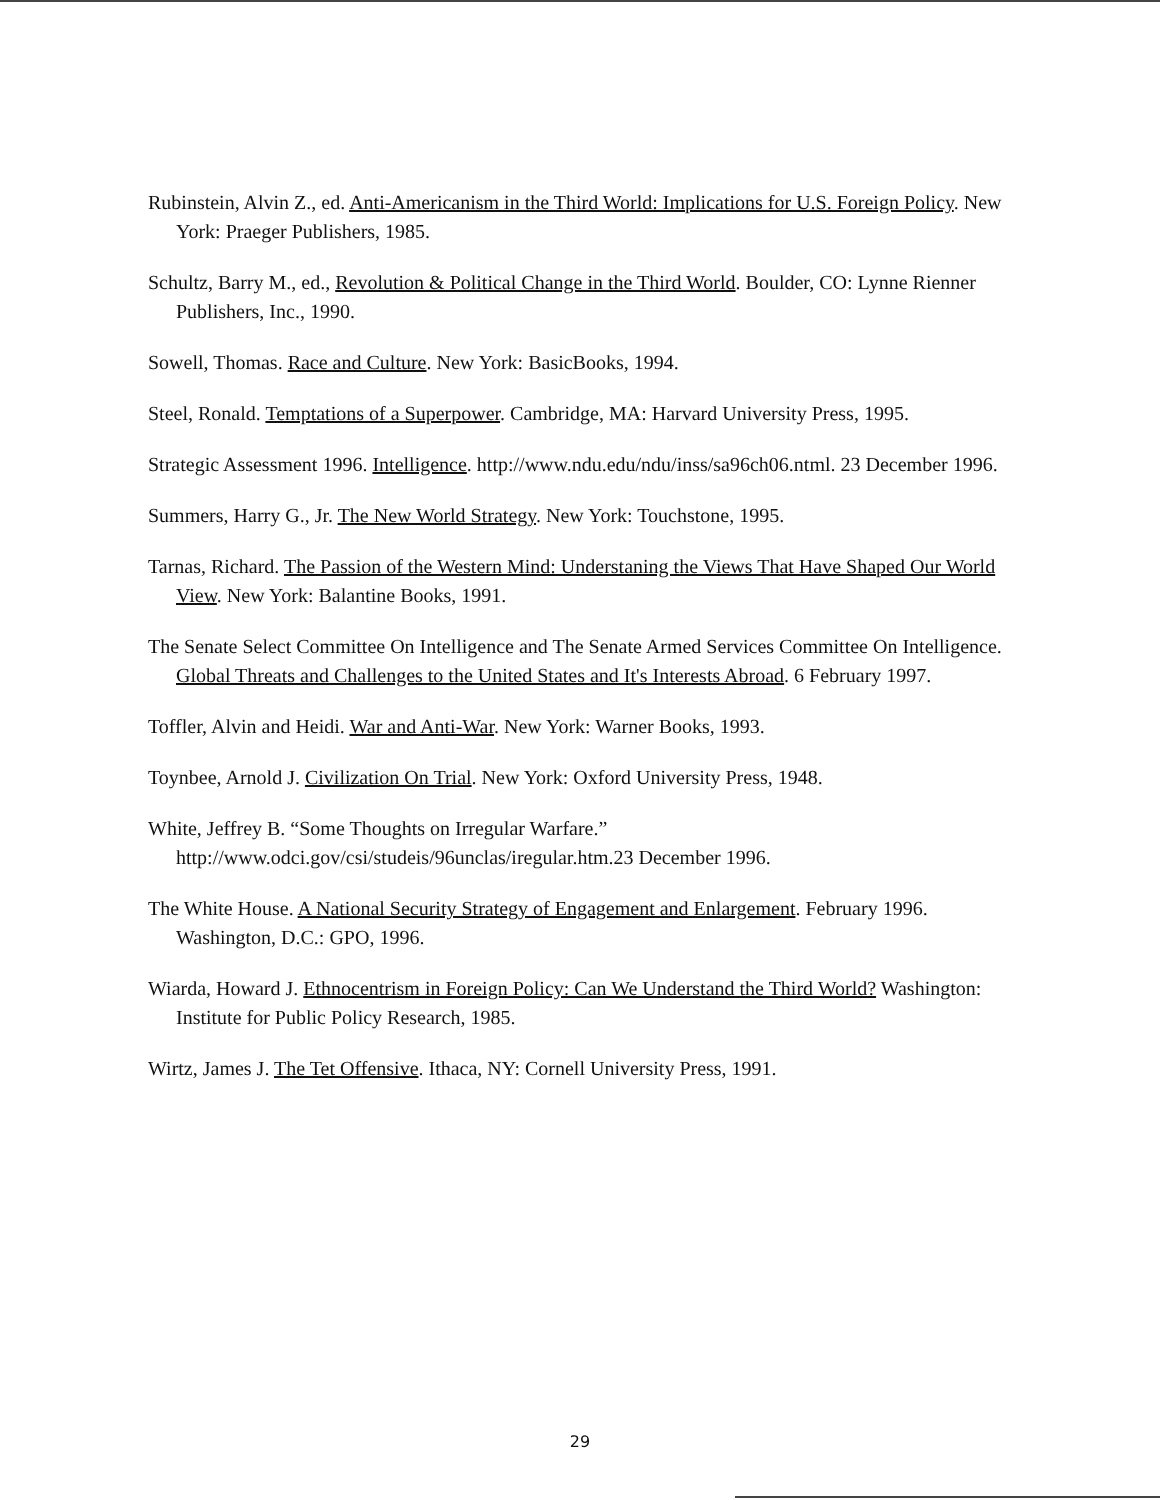Rubinstein, Alvin Z., ed. Anti-Americanism in the Third World: Implications for U.S. Foreign Policy. New York: Praeger Publishers, 1985.
Schultz, Barry M., ed., Revolution & Political Change in the Third World. Boulder, CO: Lynne Rienner Publishers, Inc., 1990.
Sowell, Thomas. Race and Culture. New York: BasicBooks, 1994.
Steel, Ronald. Temptations of a Superpower. Cambridge, MA: Harvard University Press, 1995.
Strategic Assessment 1996. Intelligence. http://www.ndu.edu/ndu/inss/sa96ch06.ntml. 23 December 1996.
Summers, Harry G., Jr. The New World Strategy. New York: Touchstone, 1995.
Tarnas, Richard. The Passion of the Western Mind: Understaning the Views That Have Shaped Our World View. New York: Balantine Books, 1991.
The Senate Select Committee On Intelligence and The Senate Armed Services Committee On Intelligence. Global Threats and Challenges to the United States and It's Interests Abroad. 6 February 1997.
Toffler, Alvin and Heidi. War and Anti-War. New York: Warner Books, 1993.
Toynbee, Arnold J. Civilization On Trial. New York: Oxford University Press, 1948.
White, Jeffrey B. “Some Thoughts on Irregular Warfare.” http://www.odci.gov/csi/studeis/96unclas/iregular.htm.23 December 1996.
The White House. A National Security Strategy of Engagement and Enlargement. February 1996. Washington, D.C.: GPO, 1996.
Wiarda, Howard J. Ethnocentrism in Foreign Policy: Can We Understand the Third World? Washington: Institute for Public Policy Research, 1985.
Wirtz, James J. The Tet Offensive. Ithaca, NY: Cornell University Press, 1991.
29